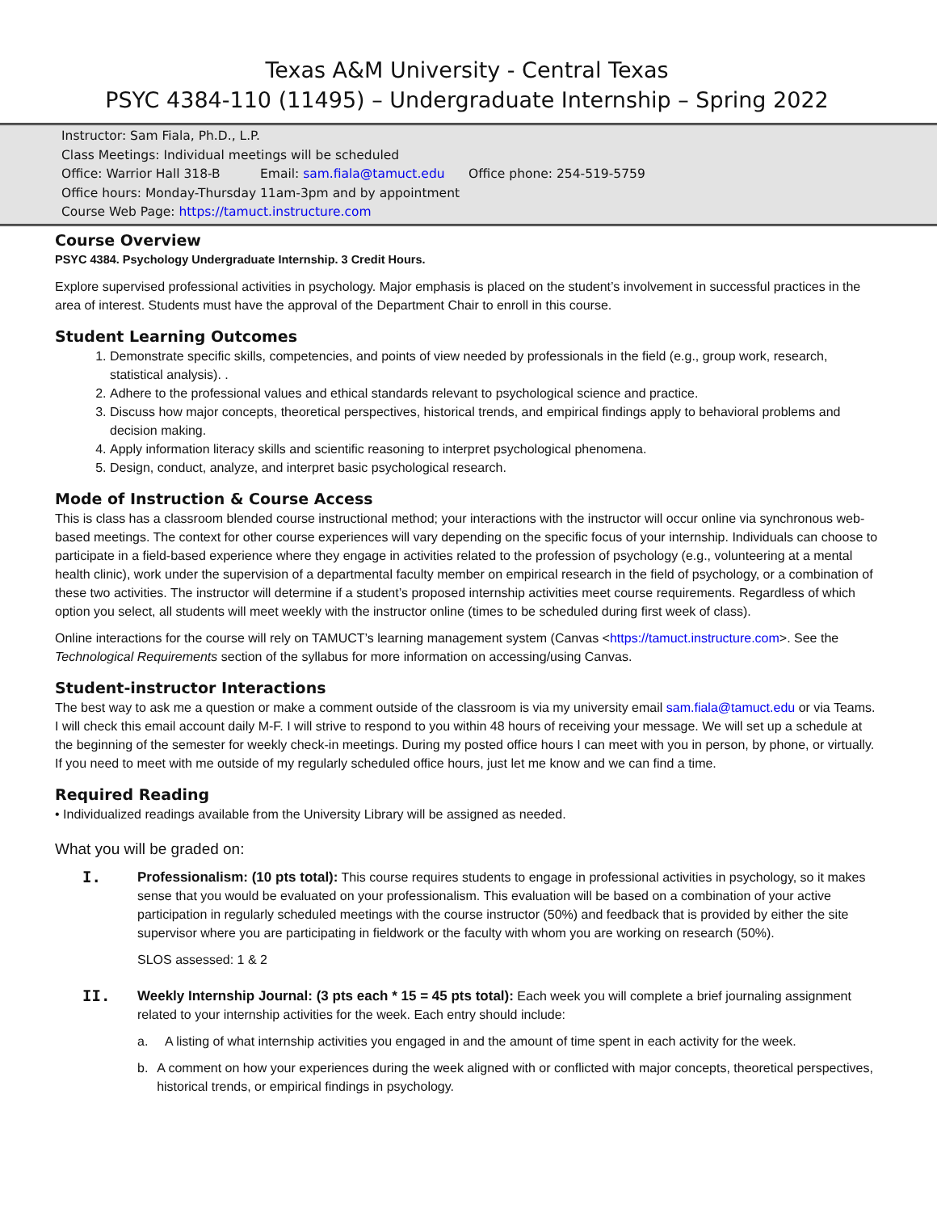Texas A&M University - Central Texas
PSYC 4384-110 (11495) – Undergraduate Internship – Spring 2022
Instructor: Sam Fiala, Ph.D., L.P.
Class Meetings: Individual meetings will be scheduled
Office: Warrior Hall 318-B Email: sam.fiala@tamuct.edu Office phone: 254-519-5759
Office hours: Monday-Thursday 11am-3pm and by appointment
Course Web Page: https://tamuct.instructure.com
Course Overview
PSYC 4384. Psychology Undergraduate Internship. 3 Credit Hours.
Explore supervised professional activities in psychology. Major emphasis is placed on the student’s involvement in successful practices in the area of interest. Students must have the approval of the Department Chair to enroll in this course.
Student Learning Outcomes
1. Demonstrate specific skills, competencies, and points of view needed by professionals in the field (e.g., group work, research, statistical analysis). .
2. Adhere to the professional values and ethical standards relevant to psychological science and practice.
3. Discuss how major concepts, theoretical perspectives, historical trends, and empirical findings apply to behavioral problems and decision making.
4. Apply information literacy skills and scientific reasoning to interpret psychological phenomena.
5. Design, conduct, analyze, and interpret basic psychological research.
Mode of Instruction & Course Access
This is class has a classroom blended course instructional method; your interactions with the instructor will occur online via synchronous web-based meetings. The context for other course experiences will vary depending on the specific focus of your internship. Individuals can choose to participate in a field-based experience where they engage in activities related to the profession of psychology (e.g., volunteering at a mental health clinic), work under the supervision of a departmental faculty member on empirical research in the field of psychology, or a combination of these two activities. The instructor will determine if a student’s proposed internship activities meet course requirements. Regardless of which option you select, all students will meet weekly with the instructor online (times to be scheduled during first week of class).
Online interactions for the course will rely on TAMUCT’s learning management system (Canvas <https://tamuct.instructure.com>. See the Technological Requirements section of the syllabus for more information on accessing/using Canvas.
Student-instructor Interactions
The best way to ask me a question or make a comment outside of the classroom is via my university email sam.fiala@tamuct.edu or via Teams. I will check this email account daily M-F. I will strive to respond to you within 48 hours of receiving your message. We will set up a schedule at the beginning of the semester for weekly check-in meetings. During my posted office hours I can meet with you in person, by phone, or virtually. If you need to meet with me outside of my regularly scheduled office hours, just let me know and we can find a time.
Required Reading
• Individualized readings available from the University Library will be assigned as needed.
What you will be graded on:
I.
Professionalism: (10 pts total): This course requires students to engage in professional activities in psychology, so it makes sense that you would be evaluated on your professionalism. This evaluation will be based on a combination of your active participation in regularly scheduled meetings with the course instructor (50%) and feedback that is provided by either the site supervisor where you are participating in fieldwork or the faculty with whom you are working on research (50%).
SLOS assessed: 1 & 2
II.
Weekly Internship Journal: (3 pts each * 15 = 45 pts total): Each week you will complete a brief journaling assignment related to your internship activities for the week. Each entry should include:
a. A listing of what internship activities you engaged in and the amount of time spent in each activity for the week.
b. A comment on how your experiences during the week aligned with or conflicted with major concepts, theoretical perspectives, historical trends, or empirical findings in psychology.